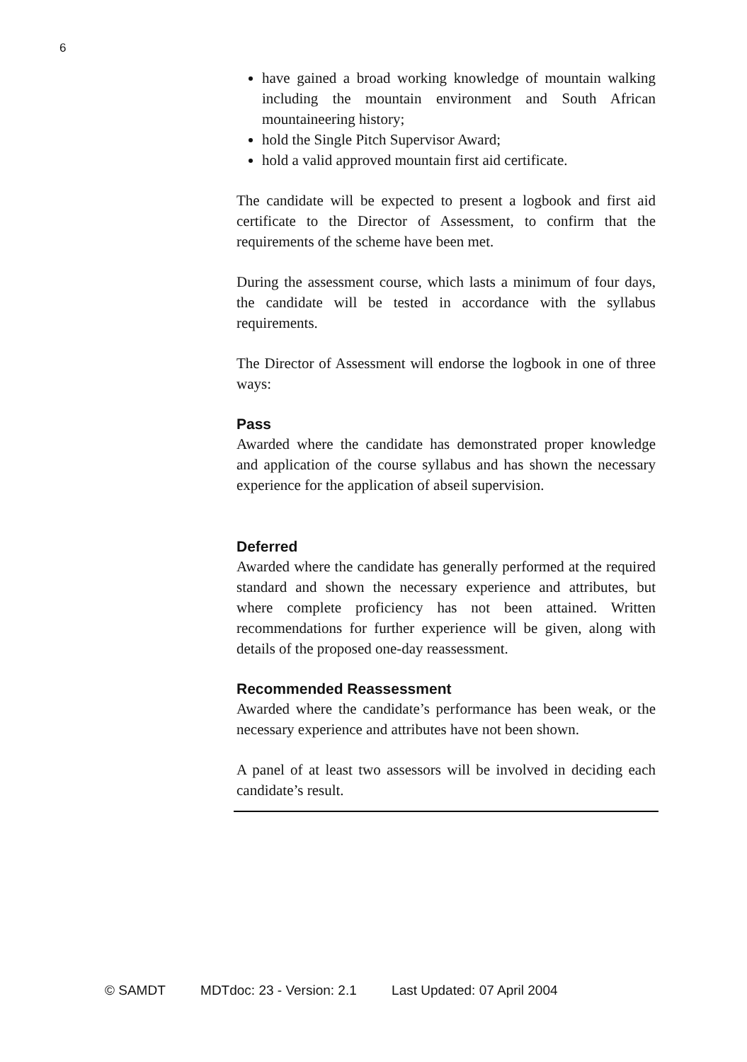6
have gained a broad working knowledge of mountain walking including the mountain environment and South African mountaineering history;
hold the Single Pitch Supervisor Award;
hold a valid approved mountain first aid certificate.
The candidate will be expected to present a logbook and first aid certificate to the Director of Assessment, to confirm that the requirements of the scheme have been met.
During the assessment course, which lasts a minimum of four days, the candidate will be tested in accordance with the syllabus requirements.
The Director of Assessment will endorse the logbook in one of three ways:
Pass
Awarded where the candidate has demonstrated proper knowledge and application of the course syllabus and has shown the necessary experience for the application of abseil supervision.
Deferred
Awarded where the candidate has generally performed at the required standard and shown the necessary experience and attributes, but where complete proficiency has not been attained. Written recommendations for further experience will be given, along with details of the proposed one-day reassessment.
Recommended Reassessment
Awarded where the candidate’s performance has been weak, or the necessary experience and attributes have not been shown.
A panel of at least two assessors will be involved in deciding each candidate’s result.
© SAMDT MDTdoc: 23 - Version: 2.1 Last Updated: 07 April 2004